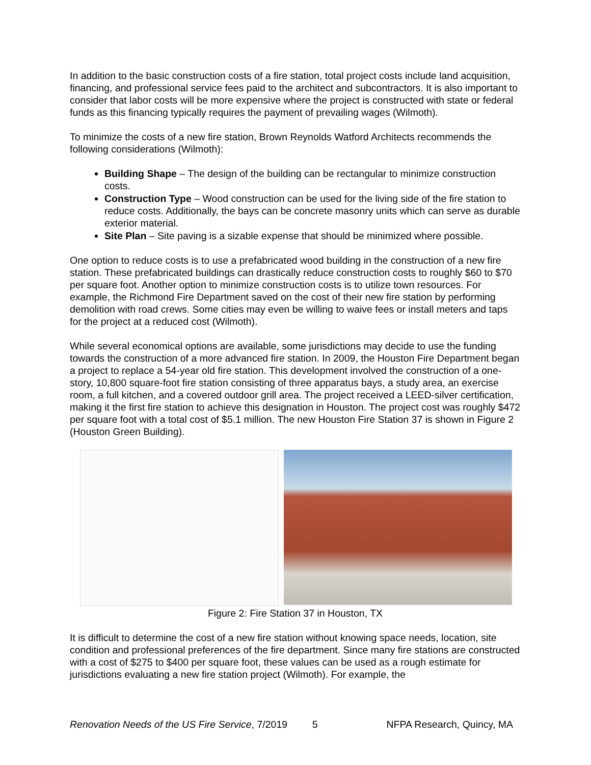In addition to the basic construction costs of a fire station, total project costs include land acquisition, financing, and professional service fees paid to the architect and subcontractors. It is also important to consider that labor costs will be more expensive where the project is constructed with state or federal funds as this financing typically requires the payment of prevailing wages (Wilmoth).
To minimize the costs of a new fire station, Brown Reynolds Watford Architects recommends the following considerations (Wilmoth):
Building Shape – The design of the building can be rectangular to minimize construction costs.
Construction Type – Wood construction can be used for the living side of the fire station to reduce costs. Additionally, the bays can be concrete masonry units which can serve as durable exterior material.
Site Plan – Site paving is a sizable expense that should be minimized where possible.
One option to reduce costs is to use a prefabricated wood building in the construction of a new fire station. These prefabricated buildings can drastically reduce construction costs to roughly $60 to $70 per square foot. Another option to minimize construction costs is to utilize town resources. For example, the Richmond Fire Department saved on the cost of their new fire station by performing demolition with road crews. Some cities may even be willing to waive fees or install meters and taps for the project at a reduced cost (Wilmoth).
While several economical options are available, some jurisdictions may decide to use the funding towards the construction of a more advanced fire station. In 2009, the Houston Fire Department began a project to replace a 54-year old fire station. This development involved the construction of a one-story, 10,800 square-foot fire station consisting of three apparatus bays, a study area, an exercise room, a full kitchen, and a covered outdoor grill area. The project received a LEED-silver certification, making it the first fire station to achieve this designation in Houston. The project cost was roughly $472 per square foot with a total cost of $5.1 million. The new Houston Fire Station 37 is shown in Figure 2 (Houston Green Building).
Figure 2: Fire Station 37 in Houston, TX
It is difficult to determine the cost of a new fire station without knowing space needs, location, site condition and professional preferences of the fire department. Since many fire stations are constructed with a cost of $275 to $400 per square foot, these values can be used as a rough estimate for jurisdictions evaluating a new fire station project (Wilmoth). For example, the
Renovation Needs of the US Fire Service, 7/2019 5 NFPA Research, Quincy, MA